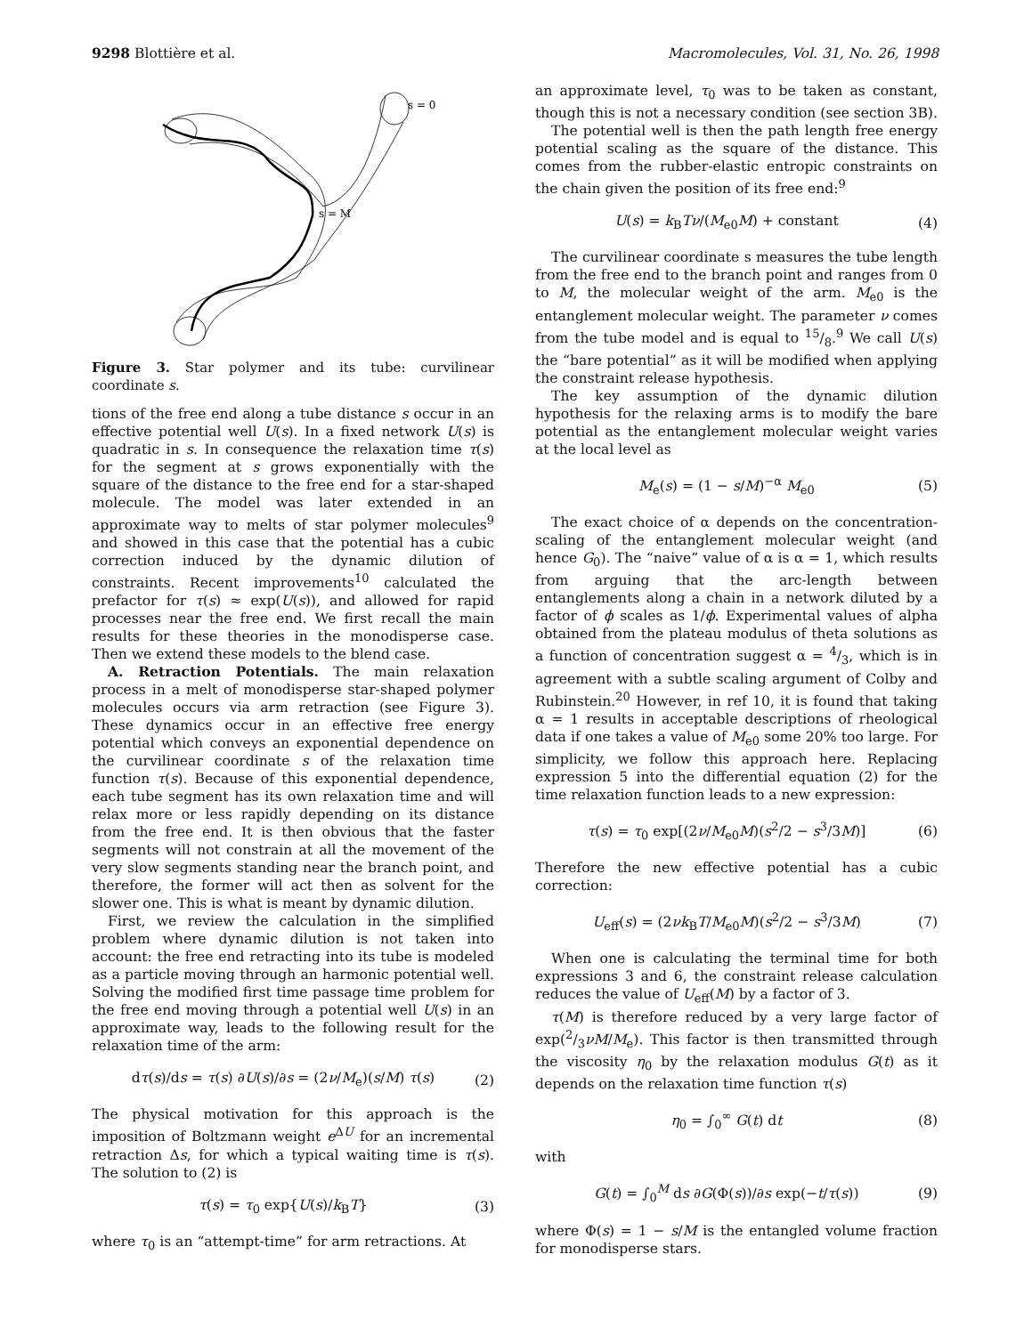9298 Blottière et al. Macromolecules, Vol. 31, No. 26, 1998
s = 0
s = M
Figure 3. Star polymer and its tube: curvilinear coordinate s.
tions of the free end along a tube distance s occur in an effective potential well U(s). In a fixed network U(s) is quadratic in s. In consequence the relaxation time τ(s) for the segment at s grows exponentially with the square of the distance to the free end for a star-shaped molecule. The model was later extended in an approximate way to melts of star polymer molecules<sup>9</sup> and showed in this case that the potential has a cubic correction induced by the dynamic dilution of constraints. Recent improvements<sup>10</sup> calculated the prefactor for τ(s) ≈ exp(U(s)), and allowed for rapid processes near the free end. We first recall the main results for these theories in the monodisperse case. Then we extend these models to the blend case.
A. Retraction Potentials. The main relaxation process in a melt of monodisperse star-shaped polymer molecules occurs via arm retraction (see Figure 3). These dynamics occur in an effective free energy potential which conveys an exponential dependence on the curvilinear coordinate s of the relaxation time function τ(s). Because of this exponential dependence, each tube segment has its own relaxation time and will relax more or less rapidly depending on its distance from the free end. It is then obvious that the faster segments will not constrain at all the movement of the very slow segments standing near the branch point, and therefore, the former will act then as solvent for the slower one. This is what is meant by dynamic dilution.
First, we review the calculation in the simplified problem where dynamic dilution is not taken into account: the free end retracting into its tube is modeled as a particle moving through an harmonic potential well. Solving the modified first time passage time problem for the free end moving through a potential well U(s) in an approximate way, leads to the following result for the relaxation time of the arm:
dτ(s)/ds = τ(s) ∂U(s)/∂s = (2ν/M<sub>e</sub>)(s/M) τ(s) (2)
The physical motivation for this approach is the imposition of Boltzmann weight e<sup>ΔU</sup> for an incremental retraction Δs, for which a typical waiting time is τ(s). The solution to (2) is
τ(s) = τ<sub>0</sub> exp{U(s)/k<sub>B</sub>T} (3)
where τ<sub>0</sub> is an “attempt-time” for arm retractions. At
an approximate level, τ<sub>0</sub> was to be taken as constant, though this is not a necessary condition (see section 3B).
The potential well is then the path length free energy potential scaling as the square of the distance. This comes from the rubber-elastic entropic constraints on the chain given the position of its free end:<sup>9</sup>
U(s) = k<sub>B</sub>Tν/(M<sub>e0</sub>M) + constant (4)
The curvilinear coordinate s measures the tube length from the free end to the branch point and ranges from 0 to M, the molecular weight of the arm. M<sub>e0</sub> is the entanglement molecular weight. The parameter ν comes from the tube model and is equal to 15/8.<sup>9</sup> We call U(s) the “bare potential” as it will be modified when applying the constraint release hypothesis.
The key assumption of the dynamic dilution hypothesis for the relaxing arms is to modify the bare potential as the entanglement molecular weight varies at the local level as
M<sub>e</sub>(s) = (1 − s/M)<sup>−α</sup> M<sub>e0</sub> (5)
The exact choice of α depends on the concentration-scaling of the entanglement molecular weight (and hence G<sub>0</sub>). The “naive” value of α is α = 1, which results from arguing that the arc-length between entanglements along a chain in a network diluted by a factor of ϕ scales as 1/ϕ. Experimental values of alpha obtained from the plateau modulus of theta solutions as a function of concentration suggest α = 4/3, which is in agreement with a subtle scaling argument of Colby and Rubinstein.<sup>20</sup> However, in ref 10, it is found that taking α = 1 results in acceptable descriptions of rheological data if one takes a value of M<sub>e0</sub> some 20% too large. For simplicity, we follow this approach here. Replacing expression 5 into the differential equation (2) for the time relaxation function leads to a new expression:
τ(s) = τ<sub>0</sub> exp[(2ν/M<sub>e0</sub>M)(s<sup>2</sup>/2 − s<sup>3</sup>/3M)] (6)
Therefore the new effective potential has a cubic correction:
U<sub>eff</sub>(s) = (2νk<sub>B</sub>T/M<sub>e0</sub>M)(s<sup>2</sup>/2 − s<sup>3</sup>/3M) (7)
When one is calculating the terminal time for both expressions 3 and 6, the constraint release calculation reduces the value of U<sub>eff</sub>(M) by a factor of 3.
τ(M) is therefore reduced by a very large factor of exp(2/3νM/M<sub>e</sub>). This factor is then transmitted through the viscosity η<sub>0</sub> by the relaxation modulus G(t) as it depends on the relaxation time function τ(s)
η<sub>0</sub> = ∫<sub>0</sub><sup>∞</sup> G(t) dt (8)
with
G(t) = ∫<sub>0</sub><sup>M</sup> ds ∂G(Φ(s))/∂s exp(−t/τ(s)) (9)
where Φ(s) = 1 − s/M is the entangled volume fraction for monodisperse stars.